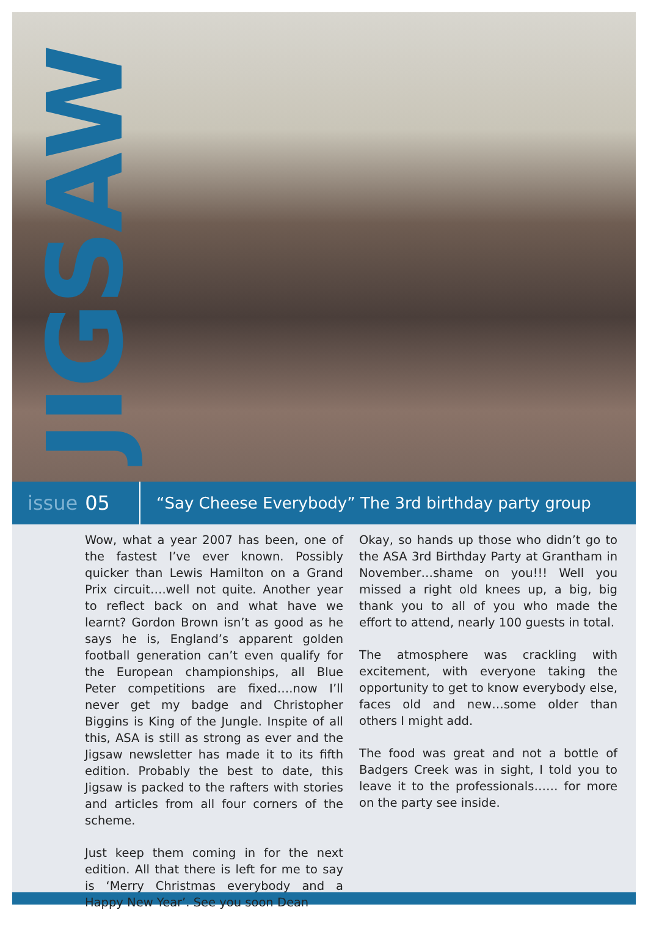JIGSAW
issue 05
“Say Cheese Everybody” The 3rd birthday party group
Wow, what a year 2007 has been, one of the fastest I’ve ever known. Possibly quicker than Lewis Hamilton on a Grand Prix circuit….well not quite. Another year to reflect back on and what have we learnt? Gordon Brown isn’t as good as he says he is, England’s apparent golden football generation can’t even qualify for the European championships, all Blue Peter competitions are fixed….now I’ll never get my badge and Christopher Biggins is King of the Jungle. Inspite of all this, ASA is still as strong as ever and the Jigsaw newsletter has made it to its fifth edition. Probably the best to date, this Jigsaw is packed to the rafters with stories and articles from all four corners of the scheme.
Just keep them coming in for the next edition. All that there is left for me to say is ‘Merry Christmas everybody and a Happy New Year’. See you soon Dean
Okay, so hands up those who didn’t go to the ASA 3rd Birthday Party at Grantham in November…shame on you!!! Well you missed a right old knees up, a big, big thank you to all of you who made the effort to attend, nearly 100 guests in total.
The atmosphere was crackling with excitement, with everyone taking the opportunity to get to know everybody else, faces old and new…some older than others I might add.
The food was great and not a bottle of Badgers Creek was in sight, I told you to leave it to the professionals…… for more on the party see inside.